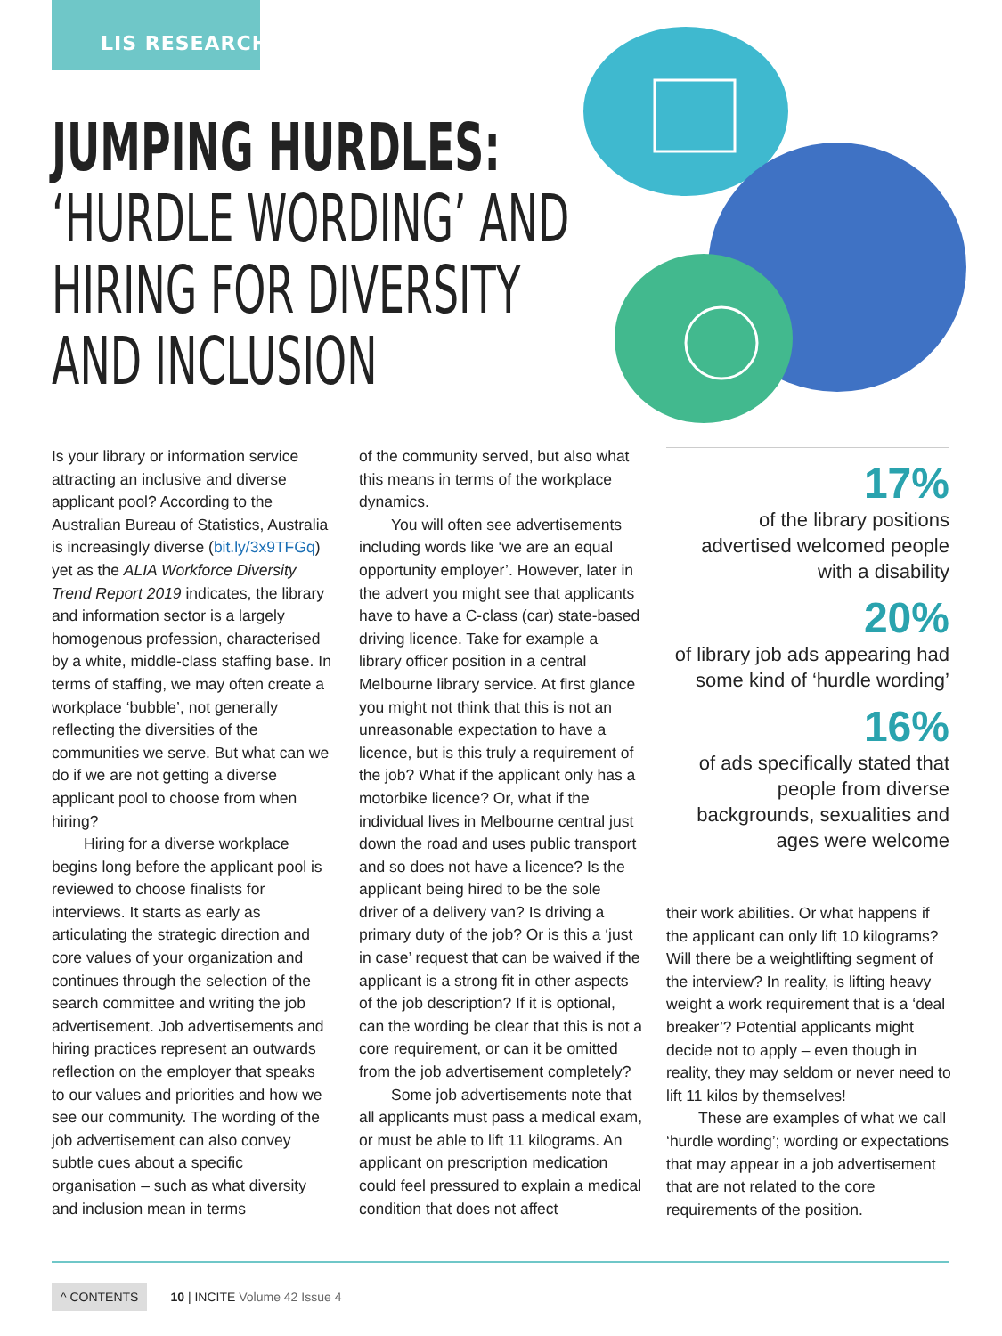LIS RESEARCH
JUMPING HURDLES:
‘HURDLE WORDING’ AND
HIRING FOR DIVERSITY
AND INCLUSION
Is your library or information service attracting an inclusive and diverse applicant pool? According to the Australian Bureau of Statistics, Australia is increasingly diverse (bit.ly/3x9TFGq) yet as the ALIA Workforce Diversity Trend Report 2019 indicates, the library and information sector is a largely homogenous profession, characterised by a white, middle-class staffing base. In terms of staffing, we may often create a workplace ‘bubble’, not generally reflecting the diversities of the communities we serve. But what can we do if we are not getting a diverse applicant pool to choose from when hiring?
Hiring for a diverse workplace begins long before the applicant pool is reviewed to choose finalists for interviews. It starts as early as articulating the strategic direction and core values of your organization and continues through the selection of the search committee and writing the job advertisement. Job advertisements and hiring practices represent an outwards reflection on the employer that speaks to our values and priorities and how we see our community. The wording of the job advertisement can also convey subtle cues about a specific organisation – such as what diversity and inclusion mean in terms
of the community served, but also what this means in terms of the workplace dynamics.
You will often see advertisements including words like ‘we are an equal opportunity employer’. However, later in the advert you might see that applicants have to have a C-class (car) state-based driving licence. Take for example a library officer position in a central Melbourne library service. At first glance you might not think that this is not an unreasonable expectation to have a licence, but is this truly a requirement of the job? What if the applicant only has a motorbike licence? Or, what if the individual lives in Melbourne central just down the road and uses public transport and so does not have a licence? Is the applicant being hired to be the sole driver of a delivery van? Is driving a primary duty of the job? Or is this a ‘just in case’ request that can be waived if the applicant is a strong fit in other aspects of the job description? If it is optional, can the wording be clear that this is not a core requirement, or can it be omitted from the job advertisement completely?
Some job advertisements note that all applicants must pass a medical exam, or must be able to lift 11 kilograms. An applicant on prescription medication could feel pressured to explain a medical condition that does not affect
17%
of the library positions advertised welcomed people with a disability
20%
of library job ads appearing had some kind of ‘hurdle wording’
16%
of ads specifically stated that people from diverse backgrounds, sexualities and ages were welcome
their work abilities. Or what happens if the applicant can only lift 10 kilograms? Will there be a weightlifting segment of the interview? In reality, is lifting heavy weight a work requirement that is a ‘deal breaker’? Potential applicants might decide not to apply – even though in reality, they may seldom or never need to lift 11 kilos by themselves!
These are examples of what we call ‘hurdle wording’; wording or expectations that may appear in a job advertisement that are not related to the core requirements of the position.
^ CONTENTS 10 | INCITE Volume 42 Issue 4